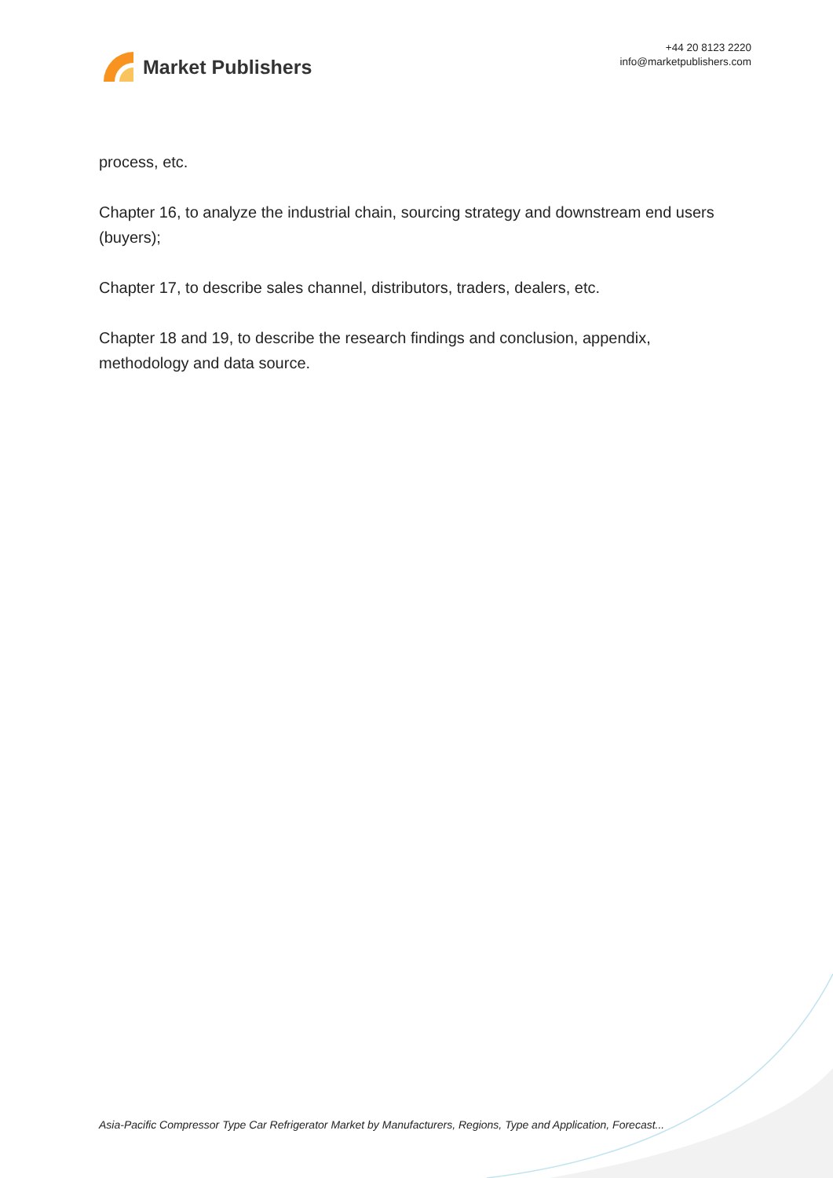Market Publishers
+44 20 8123 2220
info@marketpublishers.com
process, etc.
Chapter 16, to analyze the industrial chain, sourcing strategy and downstream end users (buyers);
Chapter 17, to describe sales channel, distributors, traders, dealers, etc.
Chapter 18 and 19, to describe the research findings and conclusion, appendix, methodology and data source.
Asia-Pacific Compressor Type Car Refrigerator Market by Manufacturers, Regions, Type and Application, Forecast...